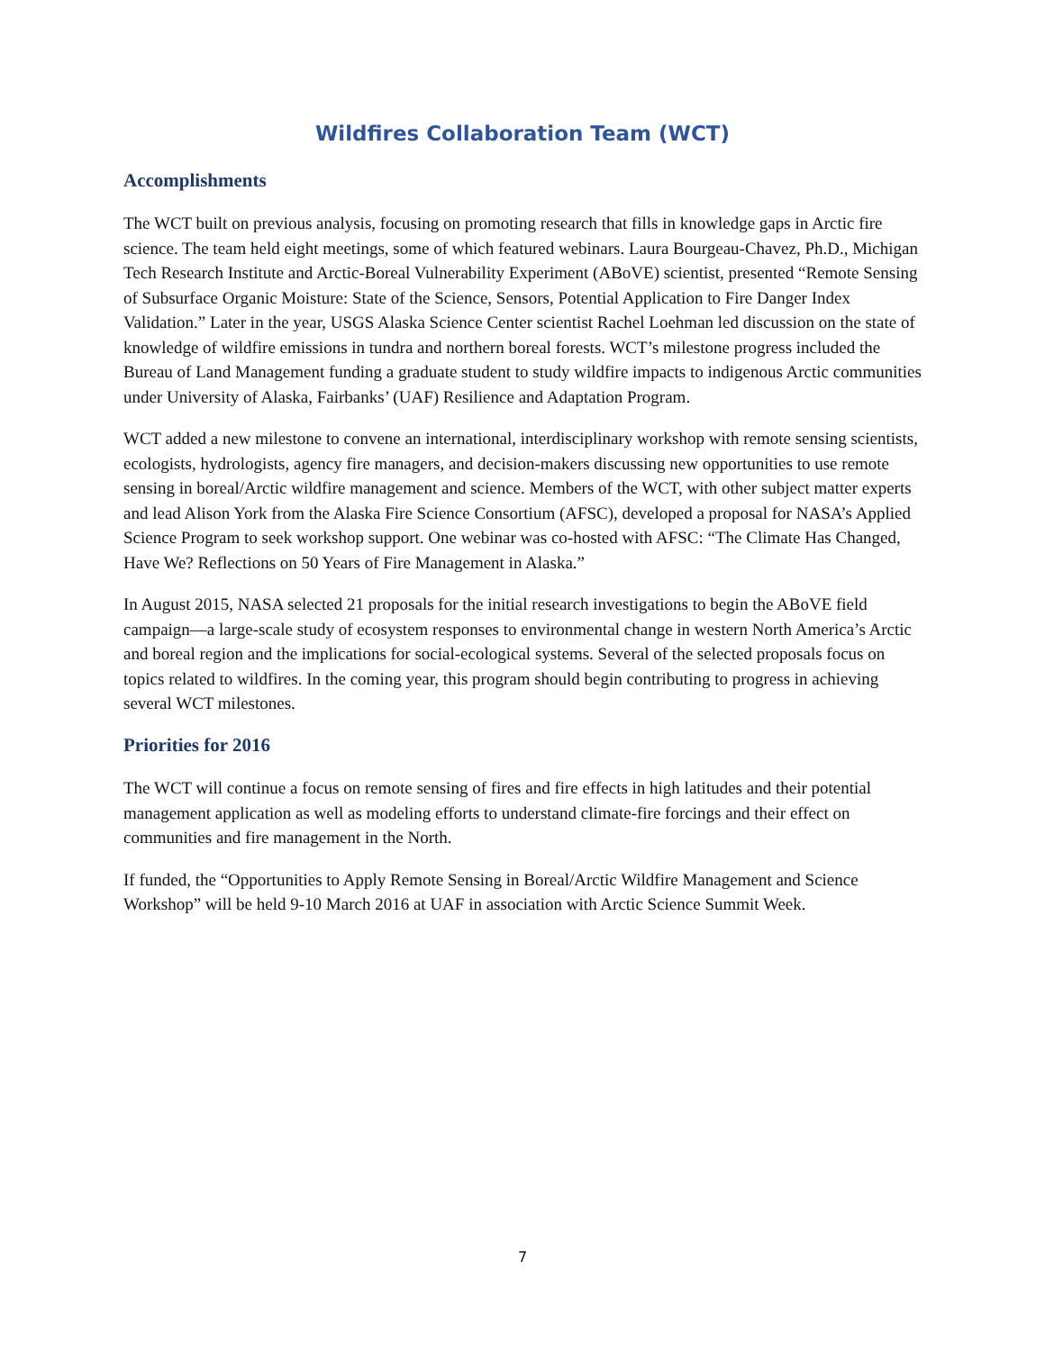Wildfires Collaboration Team (WCT)
Accomplishments
The WCT built on previous analysis, focusing on promoting research that fills in knowledge gaps in Arctic fire science. The team held eight meetings, some of which featured webinars. Laura Bourgeau-Chavez, Ph.D., Michigan Tech Research Institute and Arctic-Boreal Vulnerability Experiment (ABoVE) scientist, presented “Remote Sensing of Subsurface Organic Moisture: State of the Science, Sensors, Potential Application to Fire Danger Index Validation.” Later in the year, USGS Alaska Science Center scientist Rachel Loehman led discussion on the state of knowledge of wildfire emissions in tundra and northern boreal forests. WCT’s milestone progress included the Bureau of Land Management funding a graduate student to study wildfire impacts to indigenous Arctic communities under University of Alaska, Fairbanks’ (UAF) Resilience and Adaptation Program.
WCT added a new milestone to convene an international, interdisciplinary workshop with remote sensing scientists, ecologists, hydrologists, agency fire managers, and decision-makers discussing new opportunities to use remote sensing in boreal/Arctic wildfire management and science. Members of the WCT, with other subject matter experts and lead Alison York from the Alaska Fire Science Consortium (AFSC), developed a proposal for NASA’s Applied Science Program to seek workshop support. One webinar was co-hosted with AFSC: “The Climate Has Changed, Have We? Reflections on 50 Years of Fire Management in Alaska.”
In August 2015, NASA selected 21 proposals for the initial research investigations to begin the ABoVE field campaign—a large-scale study of ecosystem responses to environmental change in western North America’s Arctic and boreal region and the implications for social-ecological systems. Several of the selected proposals focus on topics related to wildfires. In the coming year, this program should begin contributing to progress in achieving several WCT milestones.
Priorities for 2016
The WCT will continue a focus on remote sensing of fires and fire effects in high latitudes and their potential management application as well as modeling efforts to understand climate-fire forcings and their effect on communities and fire management in the North.
If funded, the “Opportunities to Apply Remote Sensing in Boreal/Arctic Wildfire Management and Science Workshop” will be held 9-10 March 2016 at UAF in association with Arctic Science Summit Week.
7